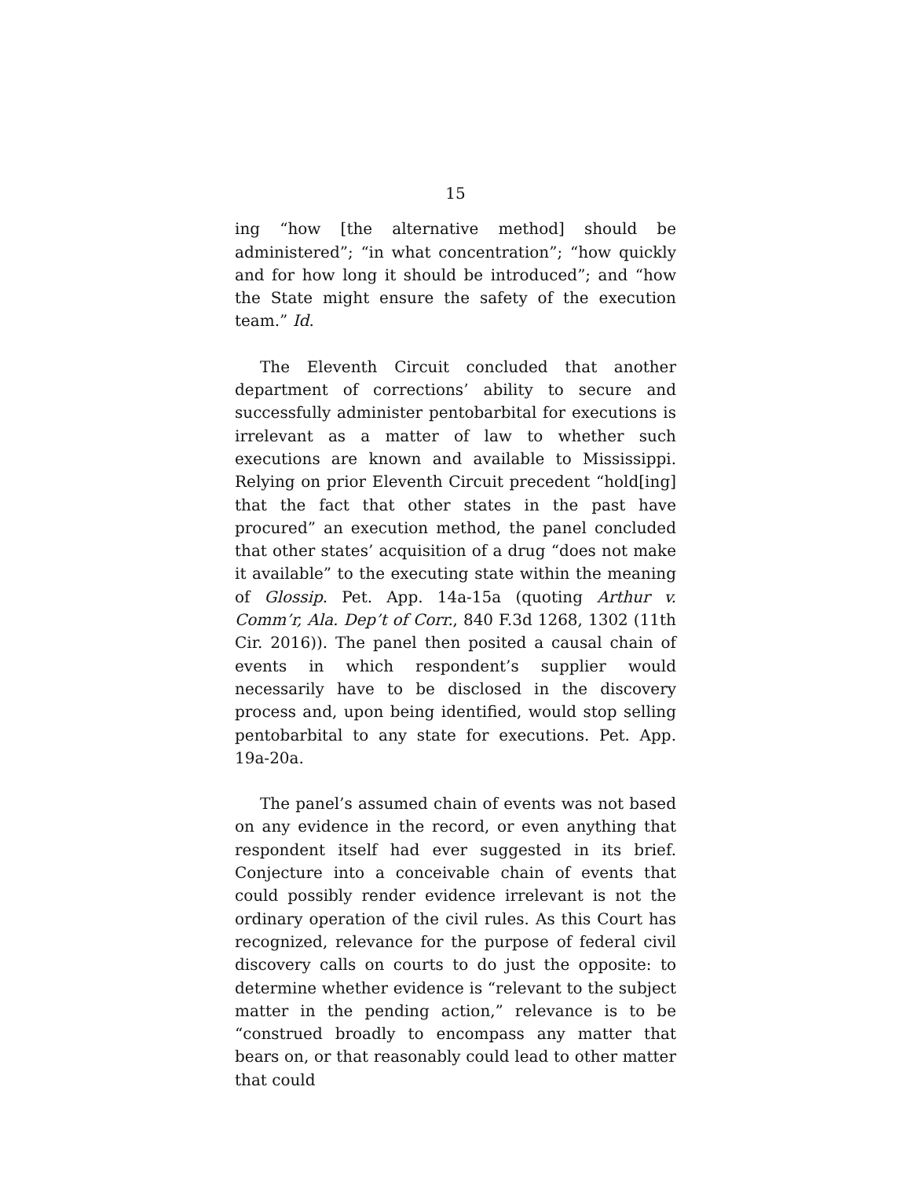15
ing “how [the alternative method] should be administered”; “in what concentration”; “how quickly and for how long it should be introduced”; and “how the State might ensure the safety of the execution team.” Id.
The Eleventh Circuit concluded that another department of corrections’ ability to secure and successfully administer pentobarbital for executions is irrelevant as a matter of law to whether such executions are known and available to Mississippi. Relying on prior Eleventh Circuit precedent “hold[ing] that the fact that other states in the past have procured” an execution method, the panel concluded that other states’ acquisition of a drug “does not make it available” to the executing state within the meaning of Glossip. Pet. App. 14a-15a (quoting Arthur v. Comm’r, Ala. Dep’t of Corr., 840 F.3d 1268, 1302 (11th Cir. 2016)). The panel then posited a causal chain of events in which respondent’s supplier would necessarily have to be disclosed in the discovery process and, upon being identified, would stop selling pentobarbital to any state for executions. Pet. App. 19a-20a.
The panel’s assumed chain of events was not based on any evidence in the record, or even anything that respondent itself had ever suggested in its brief. Conjecture into a conceivable chain of events that could possibly render evidence irrelevant is not the ordinary operation of the civil rules. As this Court has recognized, relevance for the purpose of federal civil discovery calls on courts to do just the opposite: to determine whether evidence is “relevant to the subject matter in the pending action,” relevance is to be “construed broadly to encompass any matter that bears on, or that reasonably could lead to other matter that could